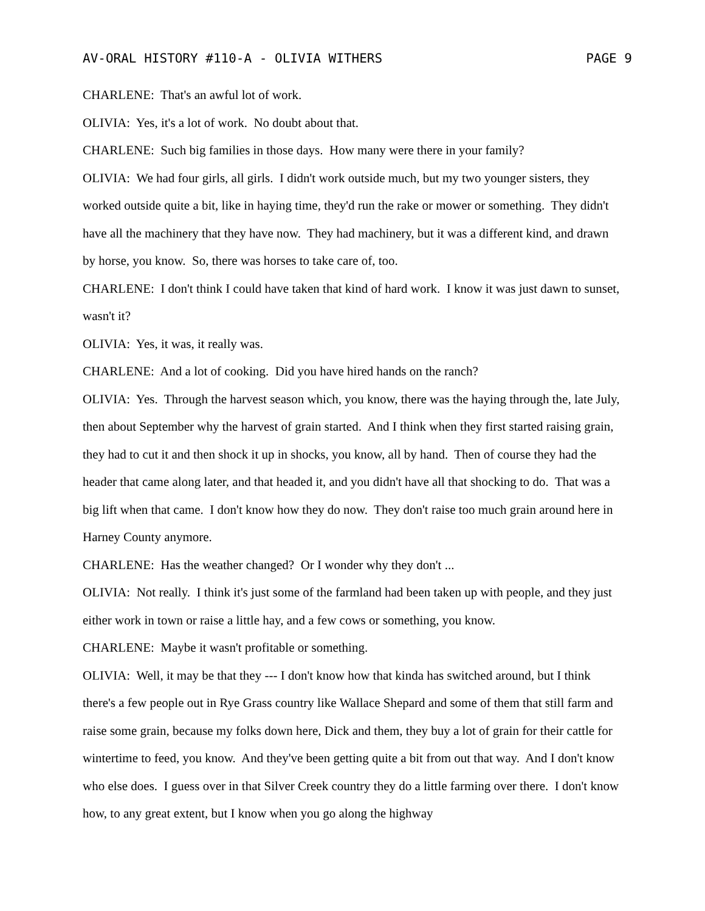AV-ORAL HISTORY #110-A - OLIVIA WITHERS PAGE 9
CHARLENE: That's an awful lot of work.
OLIVIA: Yes, it's a lot of work. No doubt about that.
CHARLENE: Such big families in those days. How many were there in your family?
OLIVIA: We had four girls, all girls. I didn't work outside much, but my two younger sisters, they worked outside quite a bit, like in haying time, they'd run the rake or mower or something. They didn't have all the machinery that they have now. They had machinery, but it was a different kind, and drawn by horse, you know. So, there was horses to take care of, too.
CHARLENE: I don't think I could have taken that kind of hard work. I know it was just dawn to sunset, wasn't it?
OLIVIA: Yes, it was, it really was.
CHARLENE: And a lot of cooking. Did you have hired hands on the ranch?
OLIVIA: Yes. Through the harvest season which, you know, there was the haying through the, late July, then about September why the harvest of grain started. And I think when they first started raising grain, they had to cut it and then shock it up in shocks, you know, all by hand. Then of course they had the header that came along later, and that headed it, and you didn't have all that shocking to do. That was a big lift when that came. I don't know how they do now. They don't raise too much grain around here in Harney County anymore.
CHARLENE: Has the weather changed? Or I wonder why they don't ...
OLIVIA: Not really. I think it's just some of the farmland had been taken up with people, and they just either work in town or raise a little hay, and a few cows or something, you know.
CHARLENE: Maybe it wasn't profitable or something.
OLIVIA: Well, it may be that they --- I don't know how that kinda has switched around, but I think there's a few people out in Rye Grass country like Wallace Shepard and some of them that still farm and raise some grain, because my folks down here, Dick and them, they buy a lot of grain for their cattle for wintertime to feed, you know. And they've been getting quite a bit from out that way. And I don't know who else does. I guess over in that Silver Creek country they do a little farming over there. I don't know how, to any great extent, but I know when you go along the highway